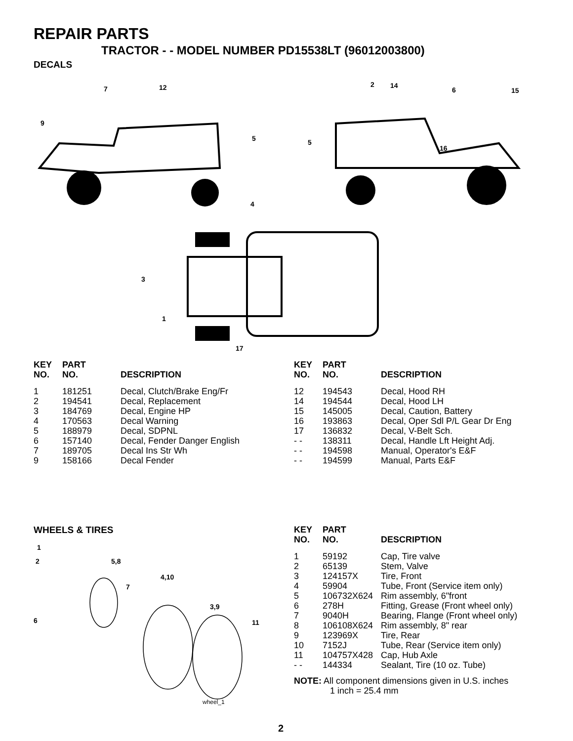REPAIR PARTS
TRACTOR - - MODEL NUMBER PD15538LT (96012003800)
DECALS
7
12
9
5
5
2
14
6
15
16
4
3
1
17
| KEY NO. | PART NO. | DESCRIPTION |
| --- | --- | --- |
| 1 | 181251 | Decal, Clutch/Brake Eng/Fr |
| 2 | 194541 | Decal, Replacement |
| 3 | 184769 | Decal, Engine HP |
| 4 | 170563 | Decal Warning |
| 5 | 188979 | Decal, SDPNL |
| 6 | 157140 | Decal, Fender Danger English |
| 7 | 189705 | Decal Ins Str Wh |
| 9 | 158166 | Decal Fender |
| KEY NO. | PART NO. | DESCRIPTION |
| --- | --- | --- |
| 12 | 194543 | Decal, Hood RH |
| 14 | 194544 | Decal, Hood LH |
| 15 | 145005 | Decal, Caution, Battery |
| 16 | 193863 | Decal, Oper Sdl P/L Gear Dr Eng |
| 17 | 136832 | Decal, V-Belt Sch. |
| - - | 138311 | Decal, Handle Lft Height Adj. |
| - - | 194598 | Manual, Operator's E&F |
| - - | 194599 | Manual, Parts E&F |
WHEELS & TIRES
1
2
5,8
4,10
7
3,9
6
11
wheel_1
| KEY NO. | PART NO. | DESCRIPTION |
| --- | --- | --- |
| 1 | 59192 | Cap, Tire valve |
| 2 | 65139 | Stem, Valve |
| 3 | 124157X | Tire, Front |
| 4 | 59904 | Tube, Front (Service item only) |
| 5 | 106732X624 | Rim assembly, 6"front |
| 6 | 278H | Fitting, Grease (Front wheel only) |
| 7 | 9040H | Bearing, Flange (Front wheel only) |
| 8 | 106108X624 | Rim assembly, 8" rear |
| 9 | 123969X | Tire, Rear |
| 10 | 7152J | Tube, Rear (Service item only) |
| 11 | 104757X428 | Cap, Hub Axle |
| - - | 144334 | Sealant, Tire (10 oz. Tube) |
NOTE: All component dimensions given in U.S. inches
1 inch = 25.4 mm
2